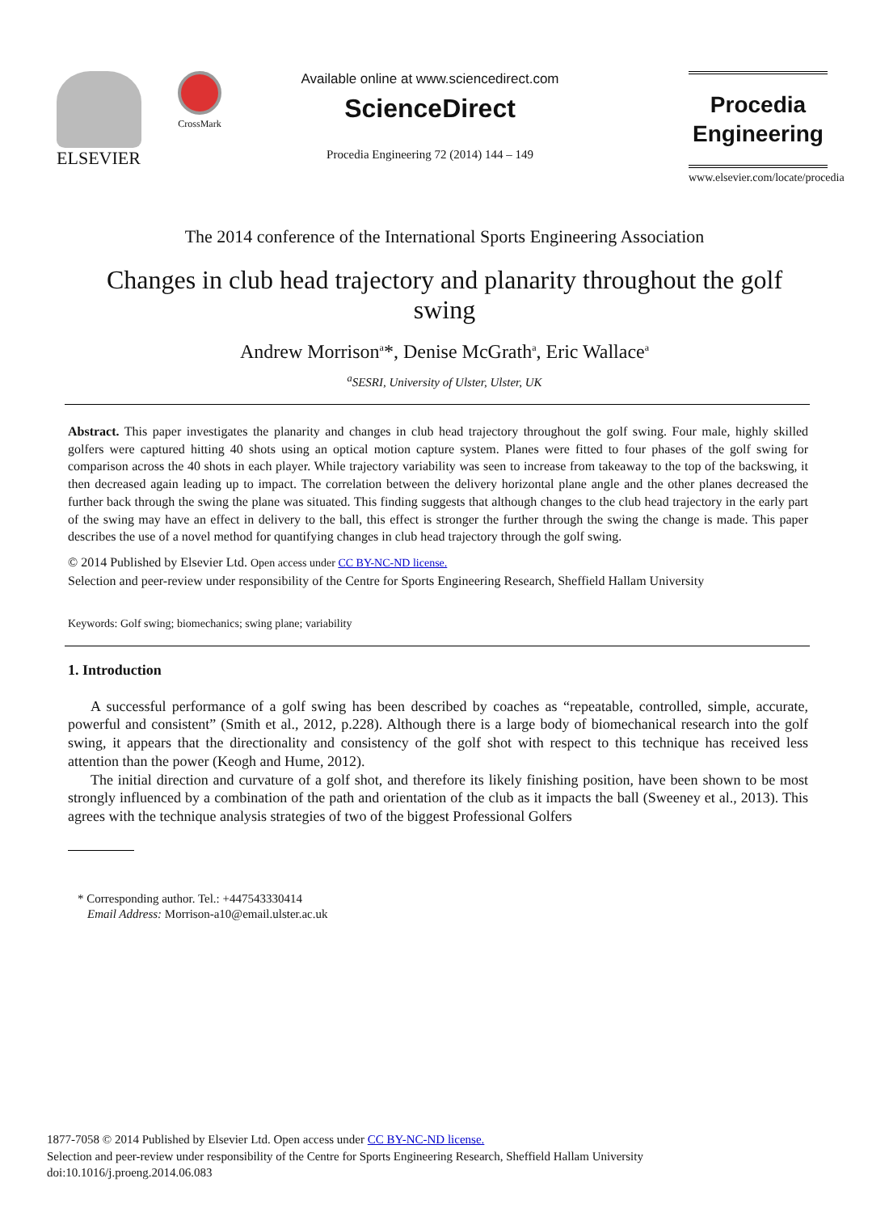ELSEVIER
CrossMark
Available online at www.sciencedirect.com
ScienceDirect
Procedia Engineering 72 (2014) 144 – 149
Procedia
Engineering
www.elsevier.com/locate/procedia
The 2014 conference of the International Sports Engineering Association
Changes in club head trajectory and planarity throughout the golf swing
Andrew Morrison<sup>a</sup>*, Denise McGrath<sup>a</sup>, Eric Wallace<sup>a</sup>
<sup>a</sup> SESRI, University of Ulster, Ulster, UK
Abstract. This paper investigates the planarity and changes in club head trajectory throughout the golf swing. Four male, highly skilled golfers were captured hitting 40 shots using an optical motion capture system. Planes were fitted to four phases of the golf swing for comparison across the 40 shots in each player. While trajectory variability was seen to increase from takeaway to the top of the backswing, it then decreased again leading up to impact. The correlation between the delivery horizontal plane angle and the other planes decreased the further back through the swing the plane was situated. This finding suggests that although changes to the club head trajectory in the early part of the swing may have an effect in delivery to the ball, this effect is stronger the further through the swing the change is made. This paper describes the use of a novel method for quantifying changes in club head trajectory through the golf swing.
© 2014 Published by Elsevier Ltd. Open access under CC BY-NC-ND license.
Selection and peer-review under responsibility of the Centre for Sports Engineering Research, Sheffield Hallam University
Keywords: Golf swing; biomechanics; swing plane; variability
1. Introduction
A successful performance of a golf swing has been described by coaches as “repeatable, controlled, simple, accurate, powerful and consistent” (Smith et al., 2012, p.228). Although there is a large body of biomechanical research into the golf swing, it appears that the directionality and consistency of the golf shot with respect to this technique has received less attention than the power (Keogh and Hume, 2012).
The initial direction and curvature of a golf shot, and therefore its likely finishing position, have been shown to be most strongly influenced by a combination of the path and orientation of the club as it impacts the ball (Sweeney et al., 2013). This agrees with the technique analysis strategies of two of the biggest Professional Golfers
* Corresponding author. Tel.: +447543330414
Email Address: Morrison-a10@email.ulster.ac.uk
1877-7058 © 2014 Published by Elsevier Ltd. Open access under CC BY-NC-ND license.
Selection and peer-review under responsibility of the Centre for Sports Engineering Research, Sheffield Hallam University
doi:10.1016/j.proeng.2014.06.083